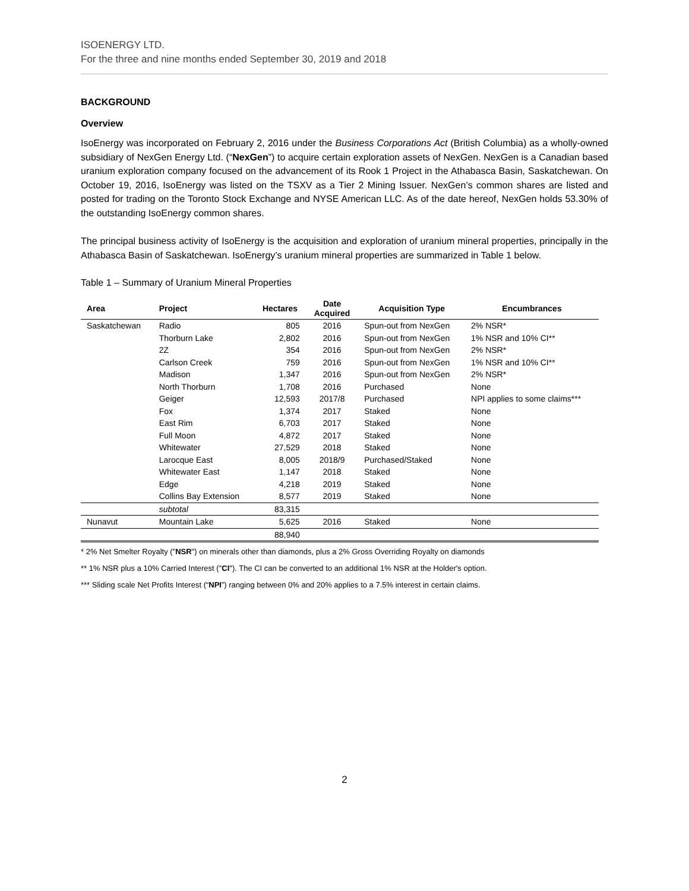ISOENERGY LTD.
For the three and nine months ended September 30, 2019 and 2018
BACKGROUND
Overview
IsoEnergy was incorporated on February 2, 2016 under the Business Corporations Act (British Columbia) as a wholly-owned subsidiary of NexGen Energy Ltd. (“NexGen”) to acquire certain exploration assets of NexGen. NexGen is a Canadian based uranium exploration company focused on the advancement of its Rook 1 Project in the Athabasca Basin, Saskatchewan. On October 19, 2016, IsoEnergy was listed on the TSXV as a Tier 2 Mining Issuer. NexGen’s common shares are listed and posted for trading on the Toronto Stock Exchange and NYSE American LLC. As of the date hereof, NexGen holds 53.30% of the outstanding IsoEnergy common shares.
The principal business activity of IsoEnergy is the acquisition and exploration of uranium mineral properties, principally in the Athabasca Basin of Saskatchewan. IsoEnergy’s uranium mineral properties are summarized in Table 1 below.
Table 1 – Summary of Uranium Mineral Properties
| Area | Project | Hectares | Date Acquired | Acquisition Type | Encumbrances |
| --- | --- | --- | --- | --- | --- |
| Saskatchewan | Radio | 805 | 2016 | Spun-out from NexGen | 2% NSR* |
| | Thorburn Lake | 2,802 | 2016 | Spun-out from NexGen | 1% NSR and 10% CI** |
| | 2Z | 354 | 2016 | Spun-out from NexGen | 2% NSR* |
| | Carlson Creek | 759 | 2016 | Spun-out from NexGen | 1% NSR and 10% CI** |
| | Madison | 1,347 | 2016 | Spun-out from NexGen | 2% NSR* |
| | North Thorburn | 1,708 | 2016 | Purchased | None |
| | Geiger | 12,593 | 2017/8 | Purchased | NPI applies to some claims*** |
| | Fox | 1,374 | 2017 | Staked | None |
| | East Rim | 6,703 | 2017 | Staked | None |
| | Full Moon | 4,872 | 2017 | Staked | None |
| | Whitewater | 27,529 | 2018 | Staked | None |
| | Larocque East | 8,005 | 2018/9 | Purchased/Staked | None |
| | Whitewater East | 1,147 | 2018 | Staked | None |
| | Edge | 4,218 | 2019 | Staked | None |
| | Collins Bay Extension | 8,577 | 2019 | Staked | None |
| | subtotal | 83,315 | | | |
| Nunavut | Mountain Lake | 5,625 | 2016 | Staked | None |
| | | 88,940 | | | |
* 2% Net Smelter Royalty ("NSR") on minerals other than diamonds, plus a 2% Gross Overriding Royalty on diamonds
** 1% NSR plus a 10% Carried Interest ("CI"). The CI can be converted to an additional 1% NSR at the Holder's option.
*** Sliding scale Net Profits Interest (“NPI”) ranging between 0% and 20% applies to a 7.5% interest in certain claims.
2